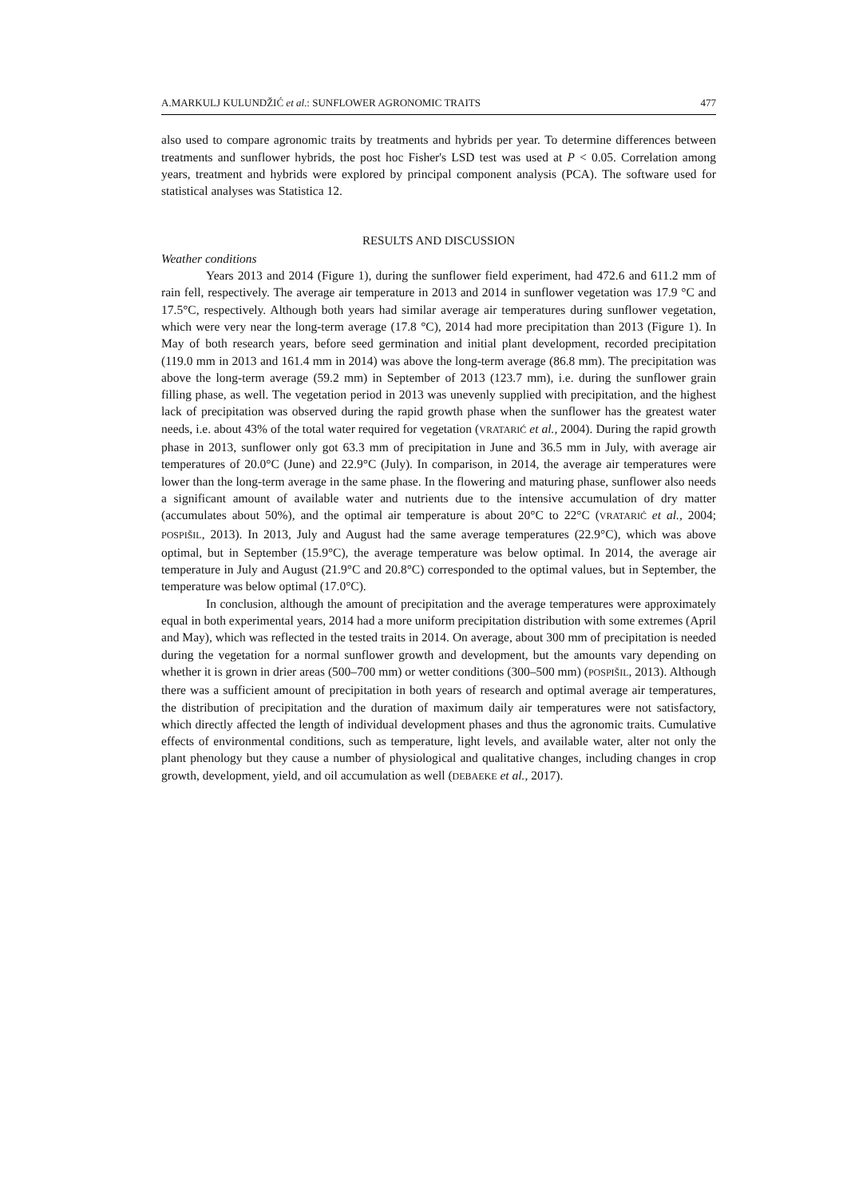A.MARKULJ KULUNDŽIĆ et al.: SUNFLOWER AGRONOMIC TRAITS 477
also used to compare agronomic traits by treatments and hybrids per year. To determine differences between treatments and sunflower hybrids, the post hoc Fisher's LSD test was used at P < 0.05. Correlation among years, treatment and hybrids were explored by principal component analysis (PCA). The software used for statistical analyses was Statistica 12.
RESULTS AND DISCUSSION
Weather conditions
Years 2013 and 2014 (Figure 1), during the sunflower field experiment, had 472.6 and 611.2 mm of rain fell, respectively. The average air temperature in 2013 and 2014 in sunflower vegetation was 17.9 °C and 17.5°C, respectively. Although both years had similar average air temperatures during sunflower vegetation, which were very near the long-term average (17.8 °C), 2014 had more precipitation than 2013 (Figure 1). In May of both research years, before seed germination and initial plant development, recorded precipitation (119.0 mm in 2013 and 161.4 mm in 2014) was above the long-term average (86.8 mm). The precipitation was above the long-term average (59.2 mm) in September of 2013 (123.7 mm), i.e. during the sunflower grain filling phase, as well. The vegetation period in 2013 was unevenly supplied with precipitation, and the highest lack of precipitation was observed during the rapid growth phase when the sunflower has the greatest water needs, i.e. about 43% of the total water required for vegetation (VRATARIĆ et al., 2004). During the rapid growth phase in 2013, sunflower only got 63.3 mm of precipitation in June and 36.5 mm in July, with average air temperatures of 20.0°C (June) and 22.9°C (July). In comparison, in 2014, the average air temperatures were lower than the long-term average in the same phase. In the flowering and maturing phase, sunflower also needs a significant amount of available water and nutrients due to the intensive accumulation of dry matter (accumulates about 50%), and the optimal air temperature is about 20°C to 22°C (VRATARIĆ et al., 2004; POSPIŠIL, 2013). In 2013, July and August had the same average temperatures (22.9°C), which was above optimal, but in September (15.9°C), the average temperature was below optimal. In 2014, the average air temperature in July and August (21.9°C and 20.8°C) corresponded to the optimal values, but in September, the temperature was below optimal (17.0°C).
In conclusion, although the amount of precipitation and the average temperatures were approximately equal in both experimental years, 2014 had a more uniform precipitation distribution with some extremes (April and May), which was reflected in the tested traits in 2014. On average, about 300 mm of precipitation is needed during the vegetation for a normal sunflower growth and development, but the amounts vary depending on whether it is grown in drier areas (500–700 mm) or wetter conditions (300–500 mm) (POSPIŠIL, 2013). Although there was a sufficient amount of precipitation in both years of research and optimal average air temperatures, the distribution of precipitation and the duration of maximum daily air temperatures were not satisfactory, which directly affected the length of individual development phases and thus the agronomic traits. Cumulative effects of environmental conditions, such as temperature, light levels, and available water, alter not only the plant phenology but they cause a number of physiological and qualitative changes, including changes in crop growth, development, yield, and oil accumulation as well (DEBAEKE et al., 2017).